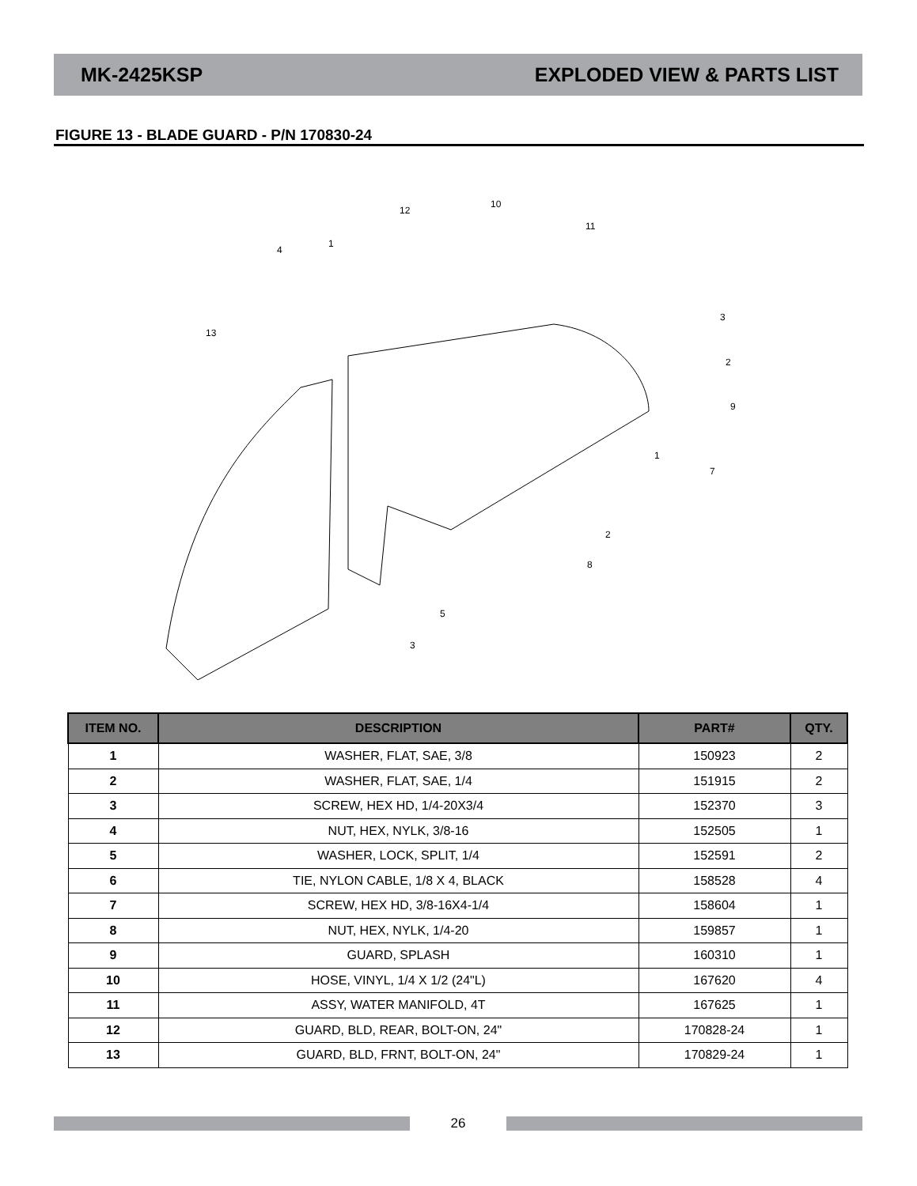MK-2425KSP EXPLODED VIEW & PARTS LIST
FIGURE 13 - BLADE GUARD - P/N 170830-24
13
4
1
12
10
11
3
2
9
1
7
2
8
5
3
| ITEM NO. | DESCRIPTION | PART# | QTY. |
| --- | --- | --- | --- |
| 1 | WASHER, FLAT, SAE, 3/8 | 150923 | 2 |
| 2 | WASHER, FLAT, SAE, 1/4 | 151915 | 2 |
| 3 | SCREW, HEX HD, 1/4-20X3/4 | 152370 | 3 |
| 4 | NUT, HEX, NYLK, 3/8-16 | 152505 | 1 |
| 5 | WASHER, LOCK, SPLIT, 1/4 | 152591 | 2 |
| 6 | TIE, NYLON CABLE, 1/8 X 4, BLACK | 158528 | 4 |
| 7 | SCREW, HEX HD, 3/8-16X4-1/4 | 158604 | 1 |
| 8 | NUT, HEX, NYLK, 1/4-20 | 159857 | 1 |
| 9 | GUARD, SPLASH | 160310 | 1 |
| 10 | HOSE, VINYL, 1/4 X 1/2 (24"L) | 167620 | 4 |
| 11 | ASSY, WATER MANIFOLD, 4T | 167625 | 1 |
| 12 | GUARD, BLD, REAR, BOLT-ON, 24" | 170828-24 | 1 |
| 13 | GUARD, BLD, FRNT, BOLT-ON, 24" | 170829-24 | 1 |
26